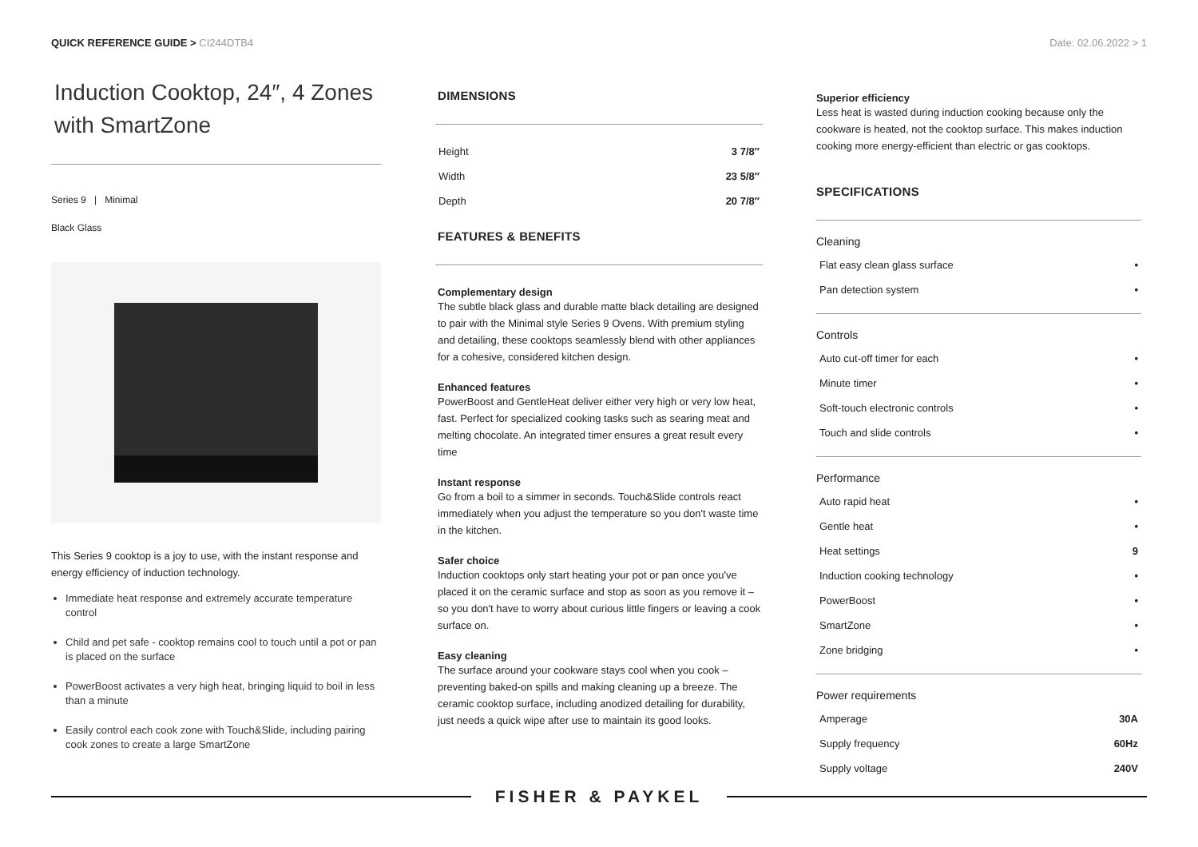QUICK REFERENCE GUIDE > CI244DTB4
Date: 02.06.2022 > 1
Induction Cooktop, 24″, 4 Zones with SmartZone
Series 9 | Minimal
Black Glass
This Series 9 cooktop is a joy to use, with the instant response and energy efficiency of induction technology.
Immediate heat response and extremely accurate temperature control
Child and pet safe - cooktop remains cool to touch until a pot or pan is placed on the surface
PowerBoost activates a very high heat, bringing liquid to boil in less than a minute
Easily control each cook zone with Touch&Slide, including pairing cook zones to create a large SmartZone
DIMENSIONS
| Height | 3 7/8″ |
| Width | 23 5/8″ |
| Depth | 20 7/8″ |
FEATURES & BENEFITS
Complementary design
The subtle black glass and durable matte black detailing are designed to pair with the Minimal style Series 9 Ovens. With premium styling and detailing, these cooktops seamlessly blend with other appliances for a cohesive, considered kitchen design.
Enhanced features
PowerBoost and GentleHeat deliver either very high or very low heat, fast. Perfect for specialized cooking tasks such as searing meat and melting chocolate. An integrated timer ensures a great result every time
Instant response
Go from a boil to a simmer in seconds. Touch&Slide controls react immediately when you adjust the temperature so you don't waste time in the kitchen.
Safer choice
Induction cooktops only start heating your pot or pan once you've placed it on the ceramic surface and stop as soon as you remove it – so you don't have to worry about curious little fingers or leaving a cook surface on.
Easy cleaning
The surface around your cookware stays cool when you cook – preventing baked-on spills and making cleaning up a breeze. The ceramic cooktop surface, including anodized detailing for durability, just needs a quick wipe after use to maintain its good looks.
Superior efficiency
Less heat is wasted during induction cooking because only the cookware is heated, not the cooktop surface. This makes induction cooking more energy-efficient than electric or gas cooktops.
SPECIFICATIONS
Cleaning
| Flat easy clean glass surface | • |
| Pan detection system | • |
Controls
| Auto cut-off timer for each | • |
| Minute timer | • |
| Soft-touch electronic controls | • |
| Touch and slide controls | • |
Performance
| Auto rapid heat | • |
| Gentle heat | • |
| Heat settings | 9 |
| Induction cooking technology | • |
| PowerBoost | • |
| SmartZone | • |
| Zone bridging | • |
Power requirements
| Amperage | 30A |
| Supply frequency | 60Hz |
| Supply voltage | 240V |
FISHER & PAYKEL